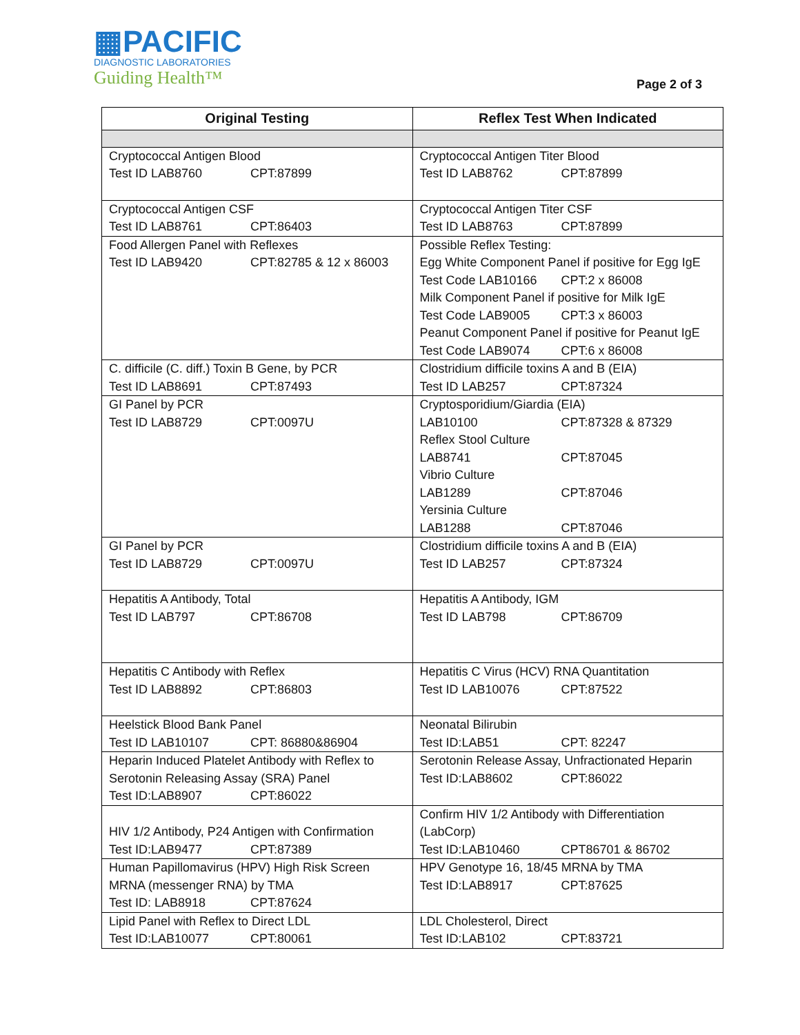▦PACIFIC
DIAGNOSTIC LABORATORIES
Guiding Health™
Page 2 of 3
| Original Testing | Reflex Test When Indicated |
| --- | --- |
| Cryptococcal Antigen Blood Test ID LAB8760 CPT:87899 | Cryptococcal Antigen Titer Blood Test ID LAB8762 CPT:87899 |
| Cryptococcal Antigen CSF Test ID LAB8761 CPT:86403 | Cryptococcal Antigen Titer CSF Test ID LAB8763 CPT:87899 |
| Food Allergen Panel with Reflexes Test ID LAB9420 CPT:82785 & 12 x 86003 | Possible Reflex Testing: Egg White Component Panel if positive for Egg IgE Test Code LAB10166 CPT:2 x 86008 Milk Component Panel if positive for Milk IgE Test Code LAB9005 CPT:3 x 86003 Peanut Component Panel if positive for Peanut IgE Test Code LAB9074 CPT:6 x 86008 |
| C. difficile (C. diff.) Toxin B Gene, by PCR Test ID LAB8691 CPT:87493 | Clostridium difficile toxins A and B (EIA) Test ID LAB257 CPT:87324 |
| GI Panel by PCR Test ID LAB8729 CPT:0097U | Cryptosporidium/Giardia (EIA) LAB10100 CPT:87328 & 87329 Reflex Stool Culture LAB8741 CPT:87045 Vibrio Culture LAB1289 CPT:87046 Yersinia Culture LAB1288 CPT:87046 |
| GI Panel by PCR Test ID LAB8729 CPT:0097U | Clostridium difficile toxins A and B (EIA) Test ID LAB257 CPT:87324 |
| Hepatitis A Antibody, Total Test ID LAB797 CPT:86708 | Hepatitis A Antibody, IGM Test ID LAB798 CPT:86709 |
| Hepatitis C Antibody with Reflex Test ID LAB8892 CPT:86803 | Hepatitis C Virus (HCV) RNA Quantitation Test ID LAB10076 CPT:87522 |
| Heelstick Blood Bank Panel Test ID LAB10107 CPT: 86880&86904 | Neonatal Bilirubin Test ID:LAB51 CPT: 82247 |
| Heparin Induced Platelet Antibody with Reflex to Serotonin Releasing Assay (SRA) Panel Test ID:LAB8907 CPT:86022 | Serotonin Release Assay, Unfractionated Heparin Test ID:LAB8602 CPT:86022 |
| HIV 1/2 Antibody, P24 Antigen with Confirmation Test ID:LAB9477 CPT:87389 | Confirm HIV 1/2 Antibody with Differentiation (LabCorp) Test ID:LAB10460 CPT86701 & 86702 |
| Human Papillomavirus (HPV) High Risk Screen MRNA (messenger RNA) by TMA Test ID: LAB8918 CPT:87624 | HPV Genotype 16, 18/45 MRNA by TMA Test ID:LAB8917 CPT:87625 |
| Lipid Panel with Reflex to Direct LDL Test ID:LAB10077 CPT:80061 | LDL Cholesterol, Direct Test ID:LAB102 CPT:83721 |